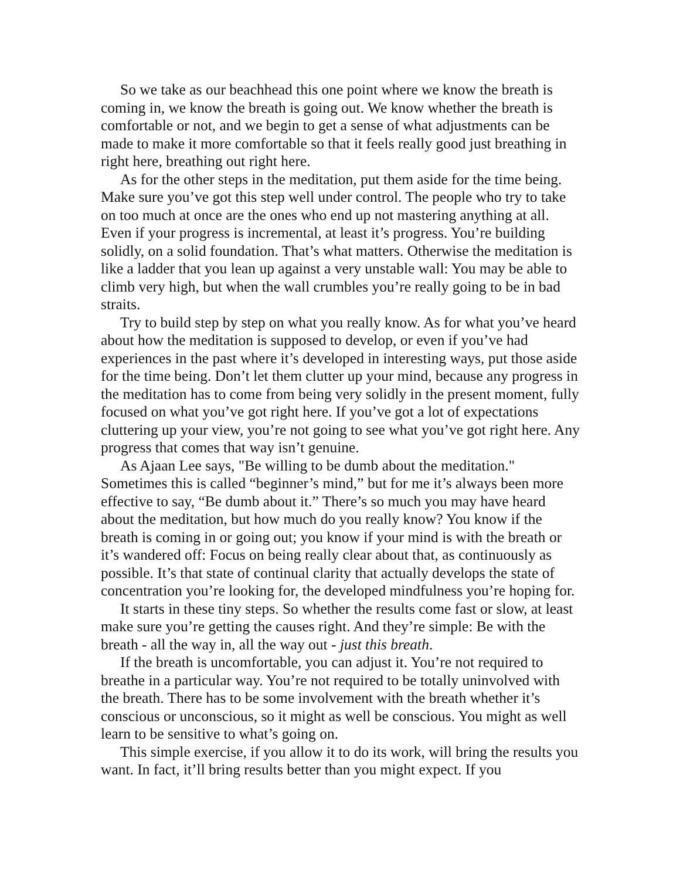So we take as our beachhead this one point where we know the breath is coming in, we know the breath is going out. We know whether the breath is comfortable or not, and we begin to get a sense of what adjustments can be made to make it more comfortable so that it feels really good just breathing in right here, breathing out right here.
As for the other steps in the meditation, put them aside for the time being. Make sure you’ve got this step well under control. The people who try to take on too much at once are the ones who end up not mastering anything at all. Even if your progress is incremental, at least it’s progress. You’re building solidly, on a solid foundation. That’s what matters. Otherwise the meditation is like a ladder that you lean up against a very unstable wall: You may be able to climb very high, but when the wall crumbles you’re really going to be in bad straits.
Try to build step by step on what you really know. As for what you’ve heard about how the meditation is supposed to develop, or even if you’ve had experiences in the past where it’s developed in interesting ways, put those aside for the time being. Don’t let them clutter up your mind, because any progress in the meditation has to come from being very solidly in the present moment, fully focused on what you’ve got right here. If you’ve got a lot of expectations cluttering up your view, you’re not going to see what you’ve got right here. Any progress that comes that way isn’t genuine.
As Ajaan Lee says, "Be willing to be dumb about the meditation." Sometimes this is called “beginner’s mind,” but for me it’s always been more effective to say, “Be dumb about it.” There’s so much you may have heard about the meditation, but how much do you really know? You know if the breath is coming in or going out; you know if your mind is with the breath or it’s wandered off: Focus on being really clear about that, as continuously as possible. It’s that state of continual clarity that actually develops the state of concentration you’re looking for, the developed mindfulness you’re hoping for.
It starts in these tiny steps. So whether the results come fast or slow, at least make sure you’re getting the causes right. And they’re simple: Be with the breath - all the way in, all the way out - just this breath.
If the breath is uncomfortable, you can adjust it. You’re not required to breathe in a particular way. You’re not required to be totally uninvolved with the breath. There has to be some involvement with the breath whether it’s conscious or unconscious, so it might as well be conscious. You might as well learn to be sensitive to what’s going on.
This simple exercise, if you allow it to do its work, will bring the results you want. In fact, it’ll bring results better than you might expect. If you